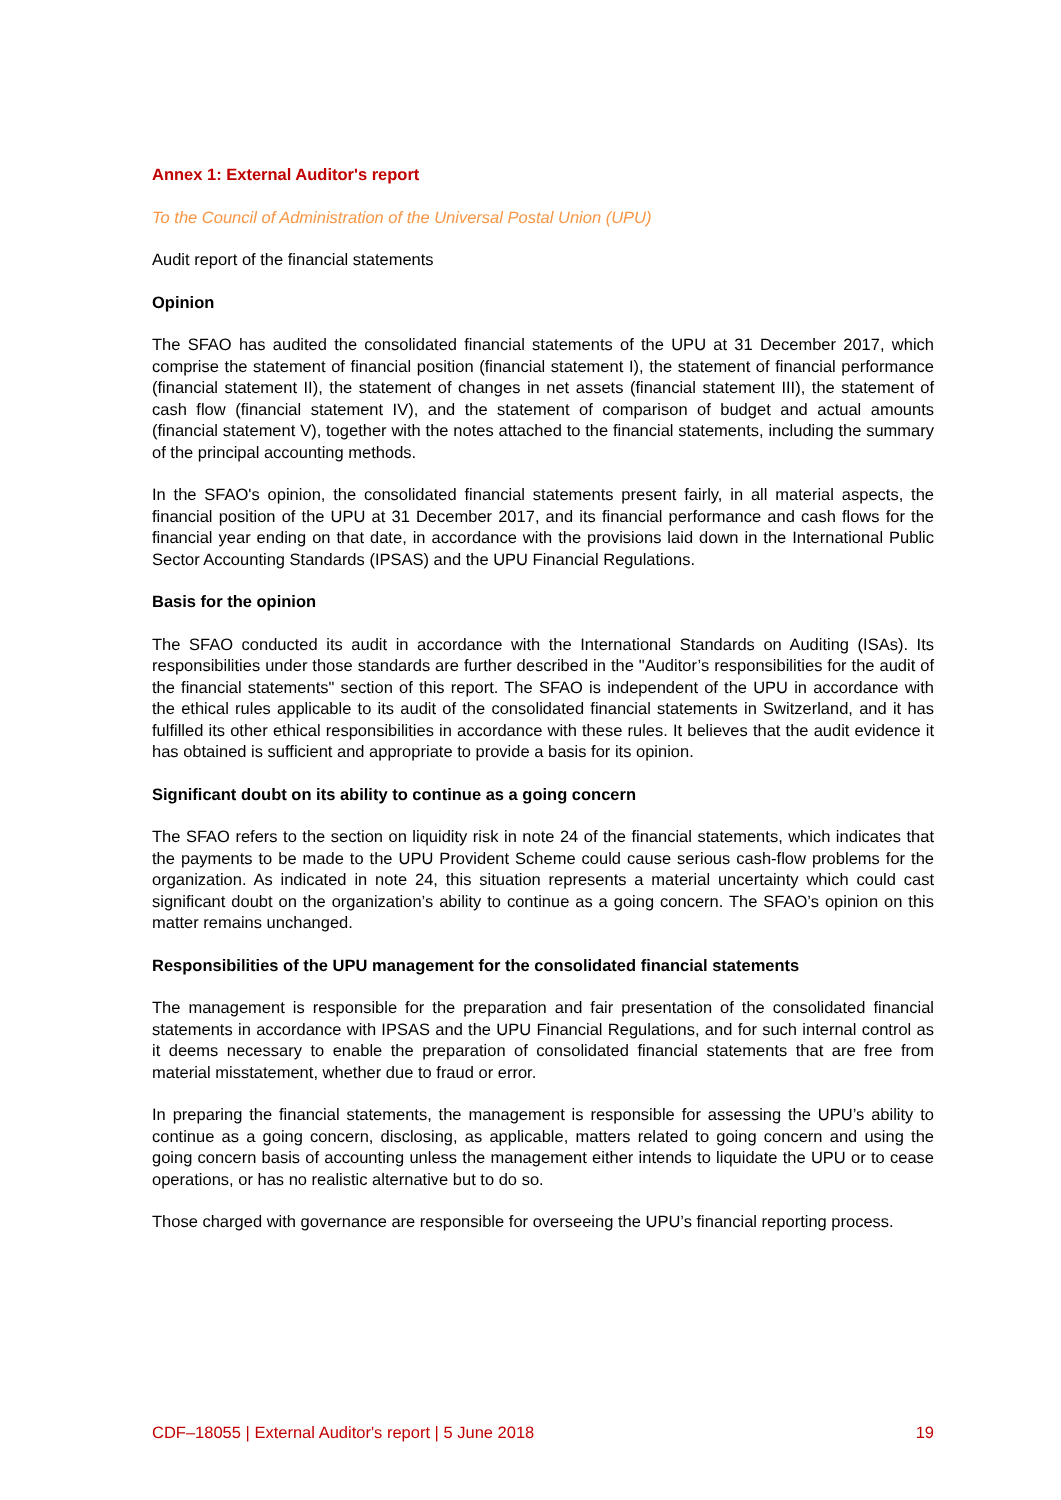Annex 1: External Auditor's report
To the Council of Administration of the Universal Postal Union (UPU)
Audit report of the financial statements
Opinion
The SFAO has audited the consolidated financial statements of the UPU at 31 December 2017, which comprise the statement of financial position (financial statement I), the statement of financial performance (financial statement II), the statement of changes in net assets (financial statement III), the statement of cash flow (financial statement IV), and the statement of comparison of budget and actual amounts (financial statement V), together with the notes attached to the financial statements, including the summary of the principal accounting methods.
In the SFAO's opinion, the consolidated financial statements present fairly, in all material aspects, the financial position of the UPU at 31 December 2017, and its financial performance and cash flows for the financial year ending on that date, in accordance with the provisions laid down in the International Public Sector Accounting Standards (IPSAS) and the UPU Financial Regulations.
Basis for the opinion
The SFAO conducted its audit in accordance with the International Standards on Auditing (ISAs). Its responsibilities under those standards are further described in the "Auditor’s responsibilities for the audit of the financial statements" section of this report. The SFAO is independent of the UPU in accordance with the ethical rules applicable to its audit of the consolidated financial statements in Switzerland, and it has fulfilled its other ethical responsibilities in accordance with these rules. It believes that the audit evidence it has obtained is sufficient and appropriate to provide a basis for its opinion.
Significant doubt on its ability to continue as a going concern
The SFAO refers to the section on liquidity risk in note 24 of the financial statements, which indicates that the payments to be made to the UPU Provident Scheme could cause serious cash-flow problems for the organization. As indicated in note 24, this situation represents a material uncertainty which could cast significant doubt on the organization’s ability to continue as a going concern. The SFAO’s opinion on this matter remains unchanged.
Responsibilities of the UPU management for the consolidated financial statements
The management is responsible for the preparation and fair presentation of the consolidated financial statements in accordance with IPSAS and the UPU Financial Regulations, and for such internal control as it deems necessary to enable the preparation of consolidated financial statements that are free from material misstatement, whether due to fraud or error.
In preparing the financial statements, the management is responsible for assessing the UPU’s ability to continue as a going concern, disclosing, as applicable, matters related to going concern and using the going concern basis of accounting unless the management either intends to liquidate the UPU or to cease operations, or has no realistic alternative but to do so.
Those charged with governance are responsible for overseeing the UPU’s financial reporting process.
CDF–18055 | External Auditor's report | 5 June 2018 19